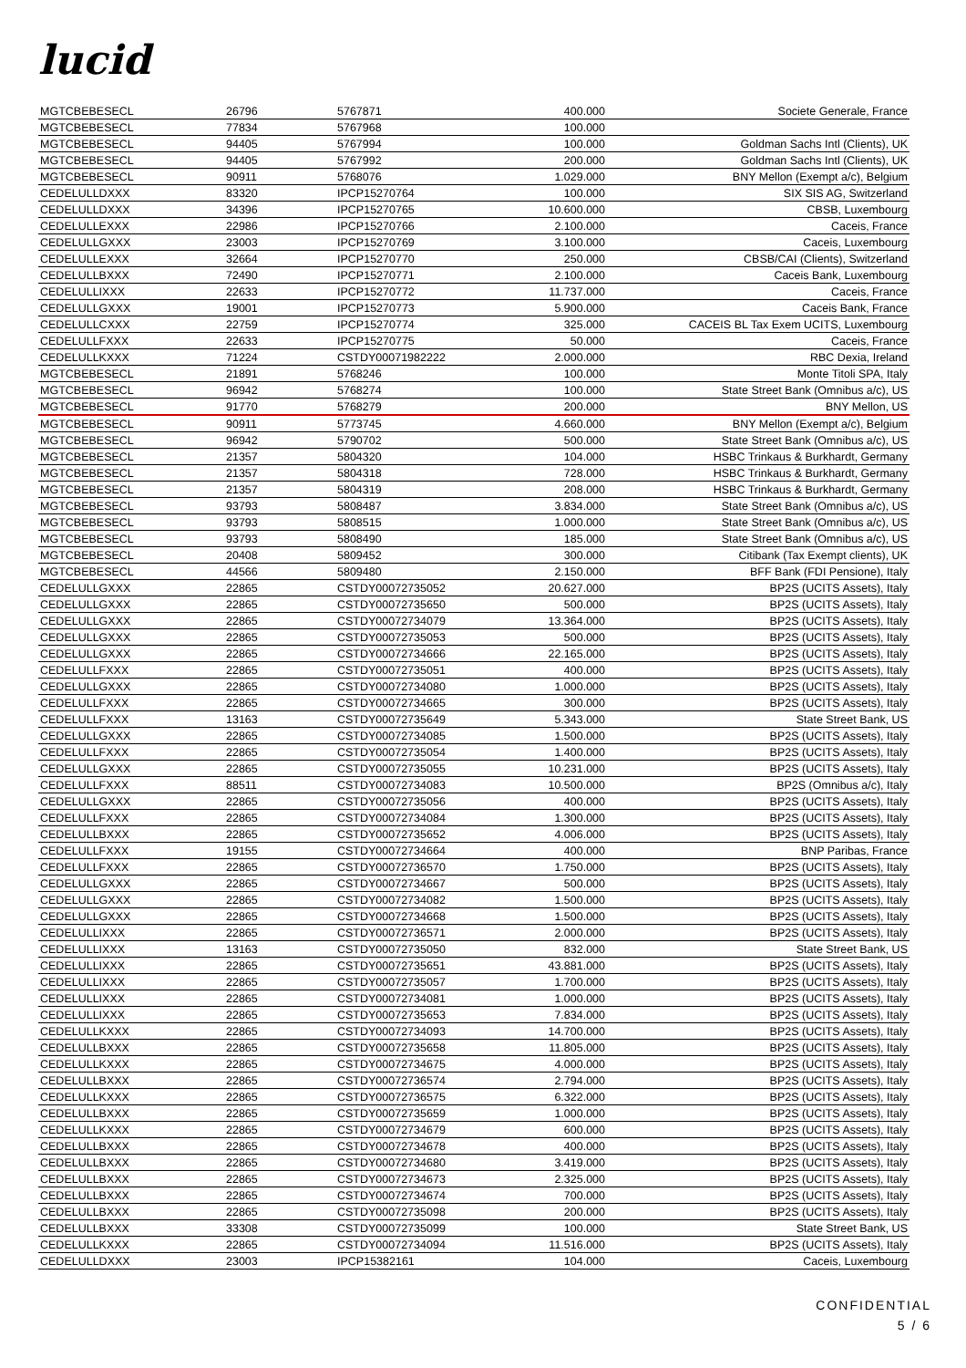lucid
| MGTCBEBESECL | 26796 | 5767871 | 400.000 | Societe Generale, France |
| MGTCBEBESECL | 77834 | 5767968 | 100.000 | |
| MGTCBEBESECL | 94405 | 5767994 | 100.000 | Goldman Sachs Intl (Clients), UK |
| MGTCBEBESECL | 94405 | 5767992 | 200.000 | Goldman Sachs Intl (Clients), UK |
| MGTCBEBESECL | 90911 | 5768076 | 1.029.000 | BNY Mellon (Exempt a/c), Belgium |
| CEDELULLDXXX | 83320 | IPCP15270764 | 100.000 | SIX SIS AG, Switzerland |
| CEDELULLDXXX | 34396 | IPCP15270765 | 10.600.000 | CBSB, Luxembourg |
| CEDELULLEXXX | 22986 | IPCP15270766 | 2.100.000 | Caceis, France |
| CEDELULLGXXX | 23003 | IPCP15270769 | 3.100.000 | Caceis, Luxembourg |
| CEDELULLEXXX | 32664 | IPCP15270770 | 250.000 | CBSB/CAI (Clients), Switzerland |
| CEDELULLBXXX | 72490 | IPCP15270771 | 2.100.000 | Caceis Bank, Luxembourg |
| CEDELULLIXXX | 22633 | IPCP15270772 | 11.737.000 | Caceis, France |
| CEDELULLGXXX | 19001 | IPCP15270773 | 5.900.000 | Caceis Bank, France |
| CEDELULLCXXX | 22759 | IPCP15270774 | 325.000 | CACEIS BL Tax Exem UCITS, Luxembourg |
| CEDELULLFXXX | 22633 | IPCP15270775 | 50.000 | Caceis, France |
| CEDELULLKXXX | 71224 | CSTDY00071982222 | 2.000.000 | RBC Dexia, Ireland |
| MGTCBEBESECL | 21891 | 5768246 | 100.000 | Monte Titoli SPA, Italy |
| MGTCBEBESECL | 96942 | 5768274 | 100.000 | State Street Bank (Omnibus a/c), US |
| MGTCBEBESECL | 91770 | 5768279 | 200.000 | BNY Mellon, US |
| MGTCBEBESECL | 90911 | 5773745 | 4.660.000 | BNY Mellon (Exempt a/c), Belgium |
| MGTCBEBESECL | 96942 | 5790702 | 500.000 | State Street Bank (Omnibus a/c), US |
| MGTCBEBESECL | 21357 | 5804320 | 104.000 | HSBC Trinkaus & Burkhardt, Germany |
| MGTCBEBESECL | 21357 | 5804318 | 728.000 | HSBC Trinkaus & Burkhardt, Germany |
| MGTCBEBESECL | 21357 | 5804319 | 208.000 | HSBC Trinkaus & Burkhardt, Germany |
| MGTCBEBESECL | 93793 | 5808487 | 3.834.000 | State Street Bank (Omnibus a/c), US |
| MGTCBEBESECL | 93793 | 5808515 | 1.000.000 | State Street Bank (Omnibus a/c), US |
| MGTCBEBESECL | 93793 | 5808490 | 185.000 | State Street Bank (Omnibus a/c), US |
| MGTCBEBESECL | 20408 | 5809452 | 300.000 | Citibank (Tax Exempt clients), UK |
| MGTCBEBESECL | 44566 | 5809480 | 2.150.000 | BFF Bank (FDI Pensione), Italy |
| CEDELULLGXXX | 22865 | CSTDY00072735052 | 20.627.000 | BP2S (UCITS Assets), Italy |
| CEDELULLGXXX | 22865 | CSTDY00072735650 | 500.000 | BP2S (UCITS Assets), Italy |
| CEDELULLGXXX | 22865 | CSTDY00072734079 | 13.364.000 | BP2S (UCITS Assets), Italy |
| CEDELULLGXXX | 22865 | CSTDY00072735053 | 500.000 | BP2S (UCITS Assets), Italy |
| CEDELULLGXXX | 22865 | CSTDY00072734666 | 22.165.000 | BP2S (UCITS Assets), Italy |
| CEDELULLFXXX | 22865 | CSTDY00072735051 | 400.000 | BP2S (UCITS Assets), Italy |
| CEDELULLGXXX | 22865 | CSTDY00072734080 | 1.000.000 | BP2S (UCITS Assets), Italy |
| CEDELULLFXXX | 22865 | CSTDY00072734665 | 300.000 | BP2S (UCITS Assets), Italy |
| CEDELULLFXXX | 13163 | CSTDY00072735649 | 5.343.000 | State Street Bank, US |
| CEDELULLGXXX | 22865 | CSTDY00072734085 | 1.500.000 | BP2S (UCITS Assets), Italy |
| CEDELULLFXXX | 22865 | CSTDY00072735054 | 1.400.000 | BP2S (UCITS Assets), Italy |
| CEDELULLGXXX | 22865 | CSTDY00072735055 | 10.231.000 | BP2S (UCITS Assets), Italy |
| CEDELULLFXXX | 88511 | CSTDY00072734083 | 10.500.000 | BP2S (Omnibus a/c), Italy |
| CEDELULLGXXX | 22865 | CSTDY00072735056 | 400.000 | BP2S (UCITS Assets), Italy |
| CEDELULLFXXX | 22865 | CSTDY00072734084 | 1.300.000 | BP2S (UCITS Assets), Italy |
| CEDELULLBXXX | 22865 | CSTDY00072735652 | 4.006.000 | BP2S (UCITS Assets), Italy |
| CEDELULLFXXX | 19155 | CSTDY00072734664 | 400.000 | BNP Paribas, France |
| CEDELULLFXXX | 22865 | CSTDY00072736570 | 1.750.000 | BP2S (UCITS Assets), Italy |
| CEDELULLGXXX | 22865 | CSTDY00072734667 | 500.000 | BP2S (UCITS Assets), Italy |
| CEDELULLGXXX | 22865 | CSTDY00072734082 | 1.500.000 | BP2S (UCITS Assets), Italy |
| CEDELULLGXXX | 22865 | CSTDY00072734668 | 1.500.000 | BP2S (UCITS Assets), Italy |
| CEDELULLIXXX | 22865 | CSTDY00072736571 | 2.000.000 | BP2S (UCITS Assets), Italy |
| CEDELULLIXXX | 13163 | CSTDY00072735050 | 832.000 | State Street Bank, US |
| CEDELULLIXXX | 22865 | CSTDY00072735651 | 43.881.000 | BP2S (UCITS Assets), Italy |
| CEDELULLIXXX | 22865 | CSTDY00072735057 | 1.700.000 | BP2S (UCITS Assets), Italy |
| CEDELULLIXXX | 22865 | CSTDY00072734081 | 1.000.000 | BP2S (UCITS Assets), Italy |
| CEDELULLIXXX | 22865 | CSTDY00072735653 | 7.834.000 | BP2S (UCITS Assets), Italy |
| CEDELULLKXXX | 22865 | CSTDY00072734093 | 14.700.000 | BP2S (UCITS Assets), Italy |
| CEDELULLBXXX | 22865 | CSTDY00072735658 | 11.805.000 | BP2S (UCITS Assets), Italy |
| CEDELULLKXXX | 22865 | CSTDY00072734675 | 4.000.000 | BP2S (UCITS Assets), Italy |
| CEDELULLBXXX | 22865 | CSTDY00072736574 | 2.794.000 | BP2S (UCITS Assets), Italy |
| CEDELULLKXXX | 22865 | CSTDY00072736575 | 6.322.000 | BP2S (UCITS Assets), Italy |
| CEDELULLBXXX | 22865 | CSTDY00072735659 | 1.000.000 | BP2S (UCITS Assets), Italy |
| CEDELULLKXXX | 22865 | CSTDY00072734679 | 600.000 | BP2S (UCITS Assets), Italy |
| CEDELULLBXXX | 22865 | CSTDY00072734678 | 400.000 | BP2S (UCITS Assets), Italy |
| CEDELULLBXXX | 22865 | CSTDY00072734680 | 3.419.000 | BP2S (UCITS Assets), Italy |
| CEDELULLBXXX | 22865 | CSTDY00072734673 | 2.325.000 | BP2S (UCITS Assets), Italy |
| CEDELULLBXXX | 22865 | CSTDY00072734674 | 700.000 | BP2S (UCITS Assets), Italy |
| CEDELULLBXXX | 22865 | CSTDY00072735098 | 200.000 | BP2S (UCITS Assets), Italy |
| CEDELULLBXXX | 33308 | CSTDY00072735099 | 100.000 | State Street Bank, US |
| CEDELULLKXXX | 22865 | CSTDY00072734094 | 11.516.000 | BP2S (UCITS Assets), Italy |
| CEDELULLDXXX | 23003 | IPCP15382161 | 104.000 | Caceis, Luxembourg |
CONFIDENTIAL
5 / 6